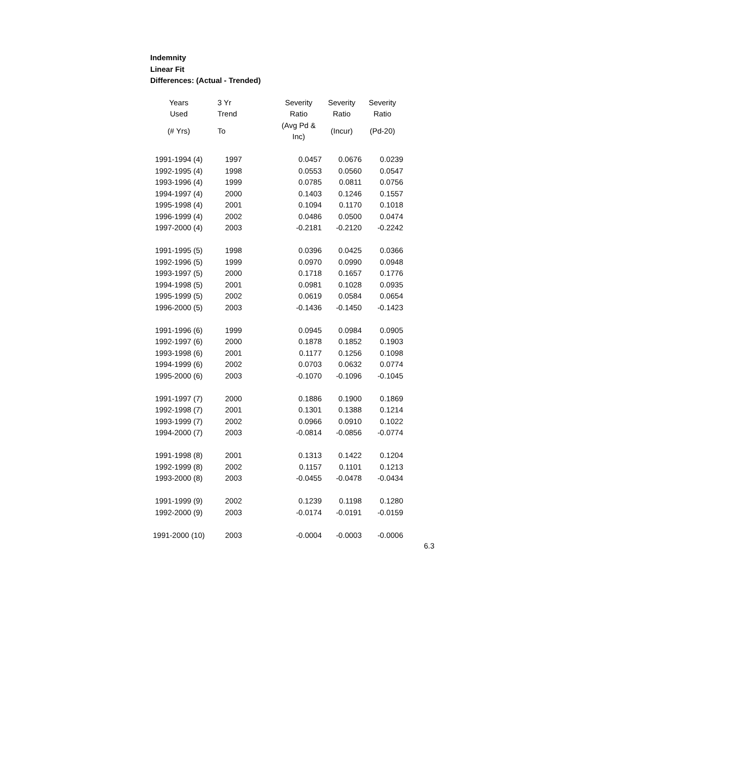Indemnity
Linear Fit
Differences: (Actual - Trended)
| Years | 3 Yr | Severity | Severity | Severity |
| --- | --- | --- | --- | --- |
| Used | Trend | Ratio | Ratio | Ratio |
| (# Yrs) | To | (Avg Pd & Inc) | (Incur) | (Pd-20) |
| 1991-1994 (4) | 1997 | 0.0457 | 0.0676 | 0.0239 |
| 1992-1995 (4) | 1998 | 0.0553 | 0.0560 | 0.0547 |
| 1993-1996 (4) | 1999 | 0.0785 | 0.0811 | 0.0756 |
| 1994-1997 (4) | 2000 | 0.1403 | 0.1246 | 0.1557 |
| 1995-1998 (4) | 2001 | 0.1094 | 0.1170 | 0.1018 |
| 1996-1999 (4) | 2002 | 0.0486 | 0.0500 | 0.0474 |
| 1997-2000 (4) | 2003 | -0.2181 | -0.2120 | -0.2242 |
| 1991-1995 (5) | 1998 | 0.0396 | 0.0425 | 0.0366 |
| 1992-1996 (5) | 1999 | 0.0970 | 0.0990 | 0.0948 |
| 1993-1997 (5) | 2000 | 0.1718 | 0.1657 | 0.1776 |
| 1994-1998 (5) | 2001 | 0.0981 | 0.1028 | 0.0935 |
| 1995-1999 (5) | 2002 | 0.0619 | 0.0584 | 0.0654 |
| 1996-2000 (5) | 2003 | -0.1436 | -0.1450 | -0.1423 |
| 1991-1996 (6) | 1999 | 0.0945 | 0.0984 | 0.0905 |
| 1992-1997 (6) | 2000 | 0.1878 | 0.1852 | 0.1903 |
| 1993-1998 (6) | 2001 | 0.1177 | 0.1256 | 0.1098 |
| 1994-1999 (6) | 2002 | 0.0703 | 0.0632 | 0.0774 |
| 1995-2000 (6) | 2003 | -0.1070 | -0.1096 | -0.1045 |
| 1991-1997 (7) | 2000 | 0.1886 | 0.1900 | 0.1869 |
| 1992-1998 (7) | 2001 | 0.1301 | 0.1388 | 0.1214 |
| 1993-1999 (7) | 2002 | 0.0966 | 0.0910 | 0.1022 |
| 1994-2000 (7) | 2003 | -0.0814 | -0.0856 | -0.0774 |
| 1991-1998 (8) | 2001 | 0.1313 | 0.1422 | 0.1204 |
| 1992-1999 (8) | 2002 | 0.1157 | 0.1101 | 0.1213 |
| 1993-2000 (8) | 2003 | -0.0455 | -0.0478 | -0.0434 |
| 1991-1999 (9) | 2002 | 0.1239 | 0.1198 | 0.1280 |
| 1992-2000 (9) | 2003 | -0.0174 | -0.0191 | -0.0159 |
| 1991-2000 (10) | 2003 | -0.0004 | -0.0003 | -0.0006 |
6.3